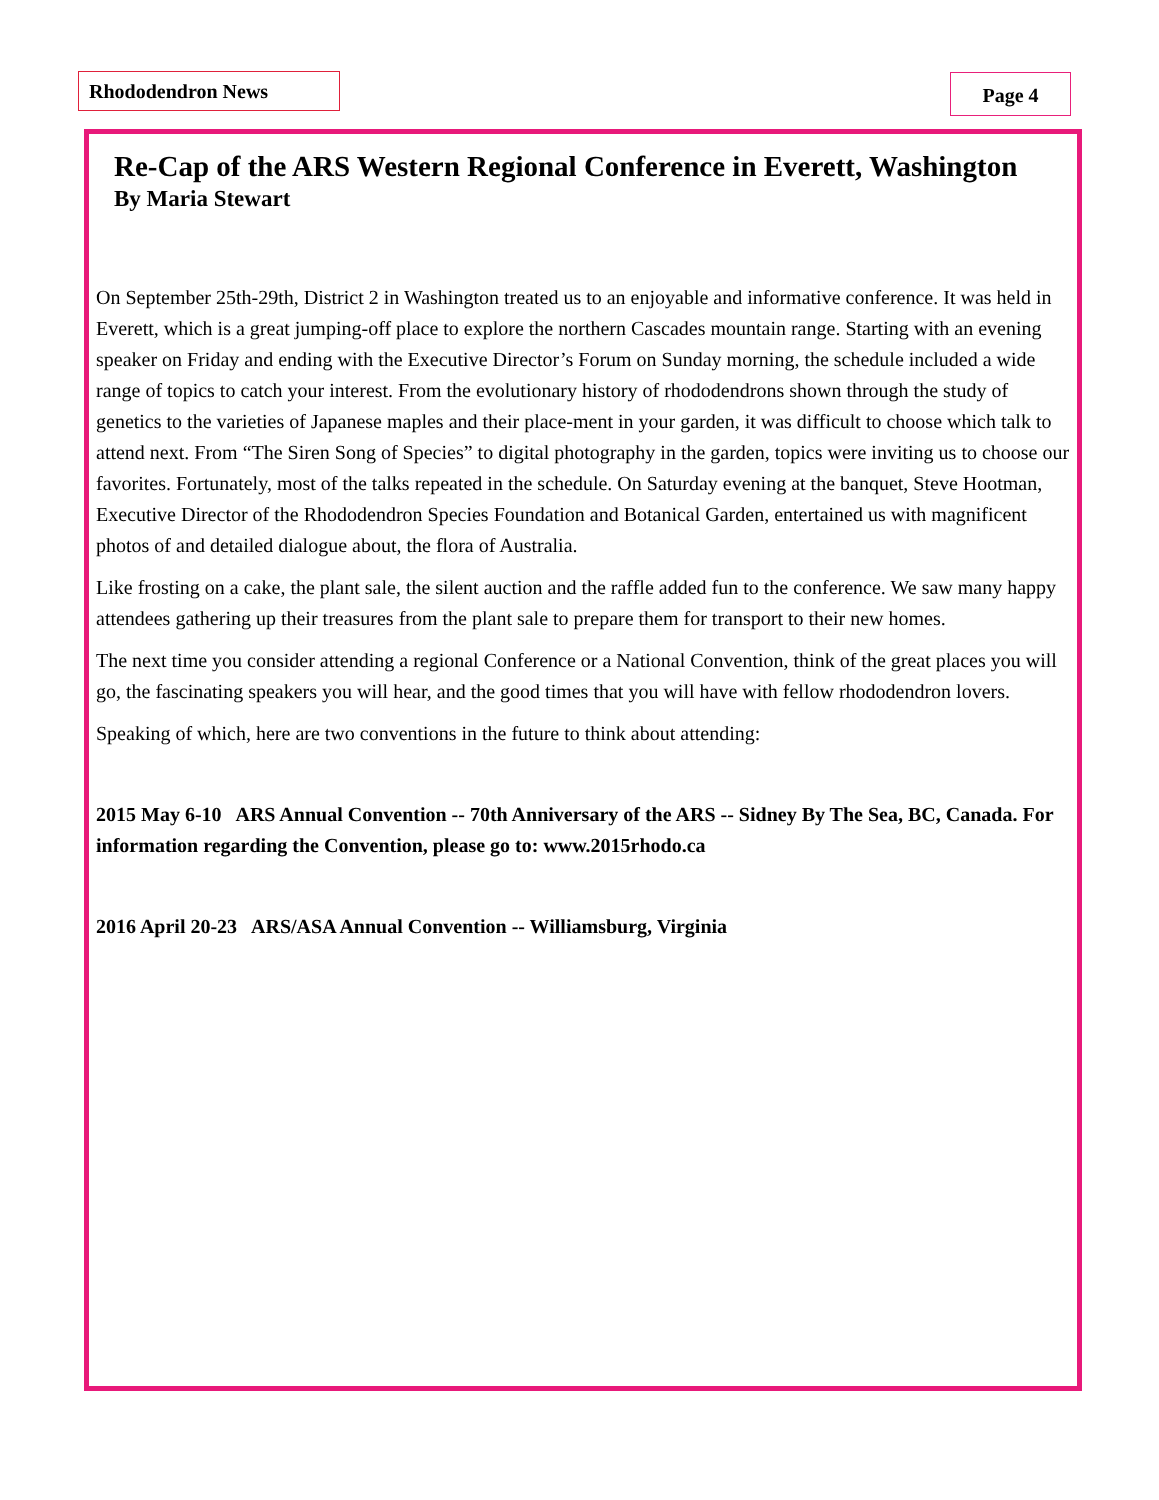Rhododendron News Page 4
Re-Cap of the ARS Western Regional Conference in Everett, Washington
By Maria Stewart
On September 25th-29th, District 2 in Washington treated us to an enjoyable and informative conference. It was held in Everett, which is a great jumping-off place to explore the northern Cascades mountain range. Starting with an evening speaker on Friday and ending with the Executive Director’s Forum on Sunday morning, the schedule included a wide range of topics to catch your interest. From the evolutionary history of rhododendrons shown through the study of genetics to the varieties of Japanese maples and their place-ment in your garden, it was difficult to choose which talk to attend next. From “The Siren Song of Species” to digital photography in the garden, topics were inviting us to choose our favorites. Fortunately, most of the talks repeated in the schedule. On Saturday evening at the banquet, Steve Hootman, Executive Director of the Rhododendron Species Foundation and Botanical Garden, entertained us with magnificent photos of and detailed dialogue about, the flora of Australia.
Like frosting on a cake, the plant sale, the silent auction and the raffle added fun to the conference. We saw many happy attendees gathering up their treasures from the plant sale to prepare them for transport to their new homes.
The next time you consider attending a regional Conference or a National Convention, think of the great places you will go, the fascinating speakers you will hear, and the good times that you will have with fellow rhododendron lovers.
Speaking of which, here are two conventions in the future to think about attending:
2015 May 6-10 ARS Annual Convention -- 70th Anniversary of the ARS -- Sidney By The Sea, BC, Canada. For information regarding the Convention, please go to: www.2015rhodo.ca
2016 April 20-23 ARS/ASA Annual Convention -- Williamsburg, Virginia